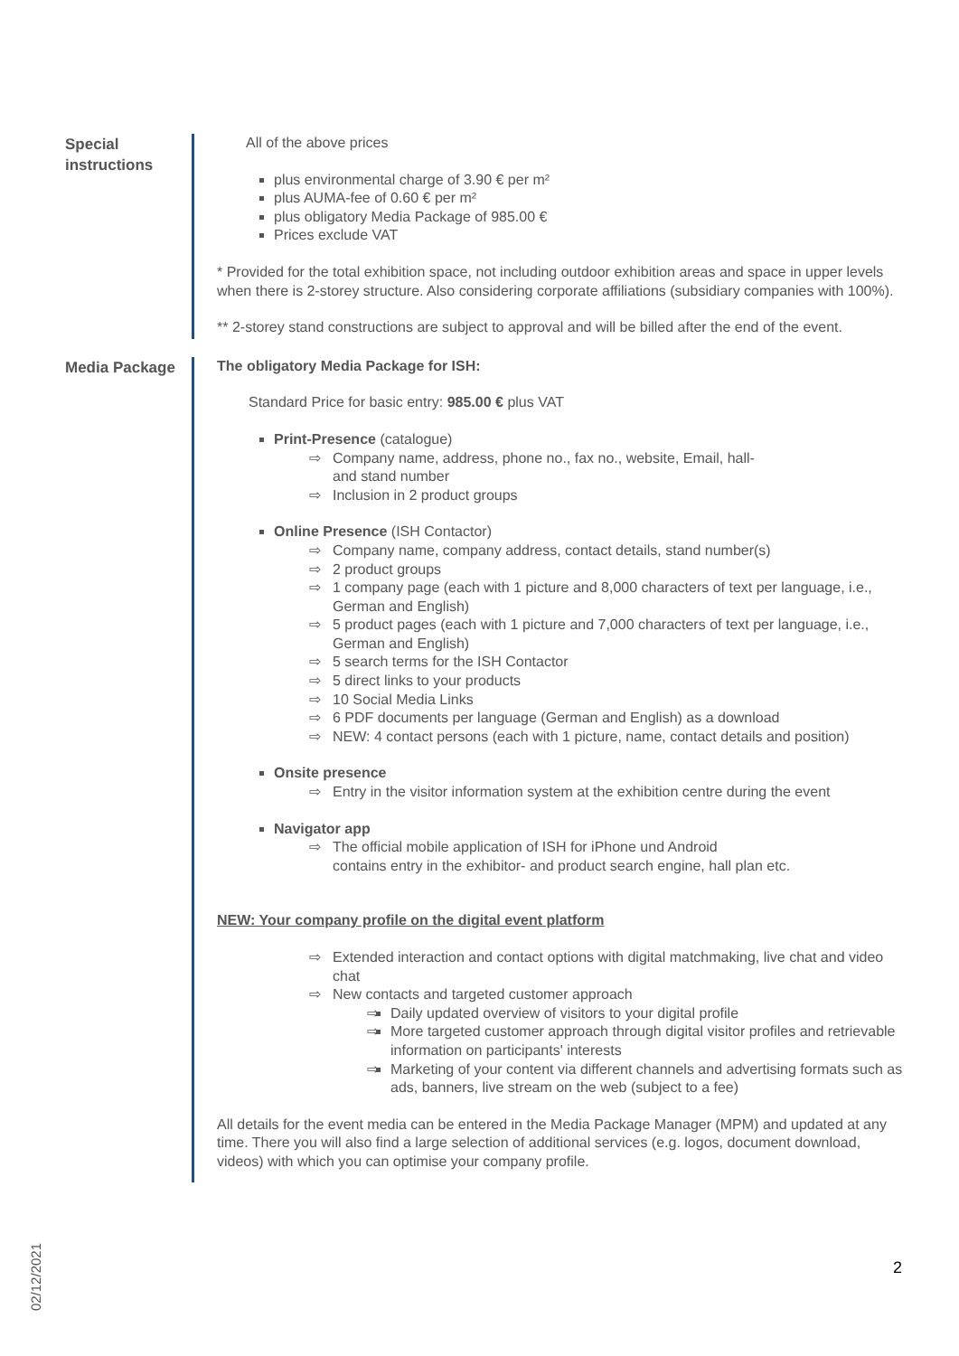Special instructions
All of the above prices
plus environmental charge of 3.90 € per m²
plus AUMA-fee of 0.60 € per m²
plus obligatory Media Package of 985.00 €
Prices exclude VAT
* Provided for the total exhibition space, not including outdoor exhibition areas and space in upper levels when there is 2-storey structure. Also considering corporate affiliations (subsidiary companies with 100%).
** 2-storey stand constructions are subject to approval and will be billed after the end of the event.
Media Package
The obligatory Media Package for ISH:
Standard Price for basic entry: 985.00 € plus VAT
Print-Presence (catalogue)
Company name, address, phone no., fax no., website, Email, hall-
and stand number
Inclusion in 2 product groups
Online Presence (ISH Contactor)
Company name, company address, contact details, stand number(s)
2 product groups
1 company page (each with 1 picture and 8,000 characters of text per language, i.e., German and English)
5 product pages (each with 1 picture and 7,000 characters of text per language, i.e., German and English)
5 search terms for the ISH Contactor
5 direct links to your products
10 Social Media Links
6 PDF documents per language (German and English) as a download
NEW: 4 contact persons (each with 1 picture, name, contact details and position)
Onsite presence
Entry in the visitor information system at the exhibition centre during the event
Navigator app
The official mobile application of ISH for iPhone und Android
contains entry in the exhibitor- and product search engine, hall plan etc.
NEW: Your company profile on the digital event platform
Extended interaction and contact options with digital matchmaking, live chat and video chat
New contacts and targeted customer approach
Daily updated overview of visitors to your digital profile
More targeted customer approach through digital visitor profiles and retrievable information on participants' interests
Marketing of your content via different channels and advertising formats such as ads, banners, live stream on the web (subject to a fee)
All details for the event media can be entered in the Media Package Manager (MPM) and updated at any time. There you will also find a large selection of additional services (e.g. logos, document download, videos) with which you can optimise your company profile.
02/12/2021
2